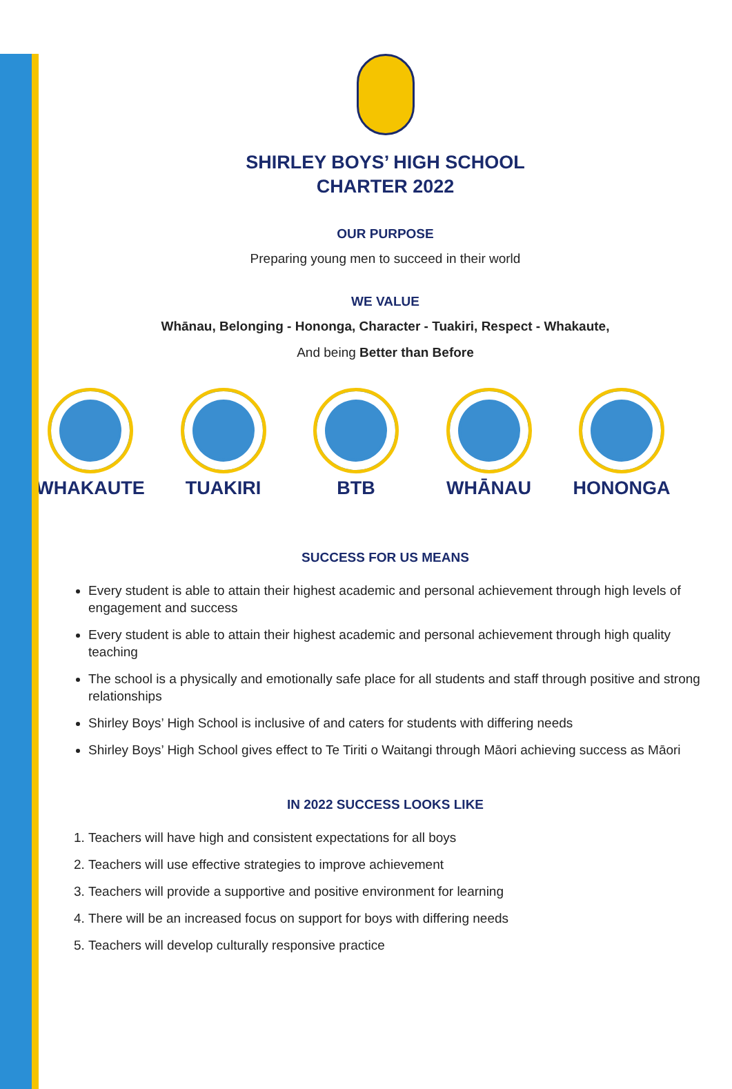SHIRLEY BOYS’ HIGH SCHOOL
CHARTER 2022
OUR PURPOSE
Preparing young men to succeed in their world
WE VALUE
Whānau, Belonging - Hononga, Character - Tuakiri, Respect - Whakaute,
And being Better than Before
WHAKAUTE TUAKIRI BTB WHĀNAU HONONGA
SUCCESS FOR US MEANS
Every student is able to attain their highest academic and personal achievement through high levels of engagement and success
Every student is able to attain their highest academic and personal achievement through high quality teaching
The school is a physically and emotionally safe place for all students and staff through positive and strong relationships
Shirley Boys’ High School is inclusive of and caters for students with differing needs
Shirley Boys’ High School gives effect to Te Tiriti o Waitangi through Māori achieving success as Māori
IN 2022 SUCCESS LOOKS LIKE
1. Teachers will have high and consistent expectations for all boys
2. Teachers will use effective strategies to improve achievement
3. Teachers will provide a supportive and positive environment for learning
4. There will be an increased focus on support for boys with differing needs
5. Teachers will develop culturally responsive practice